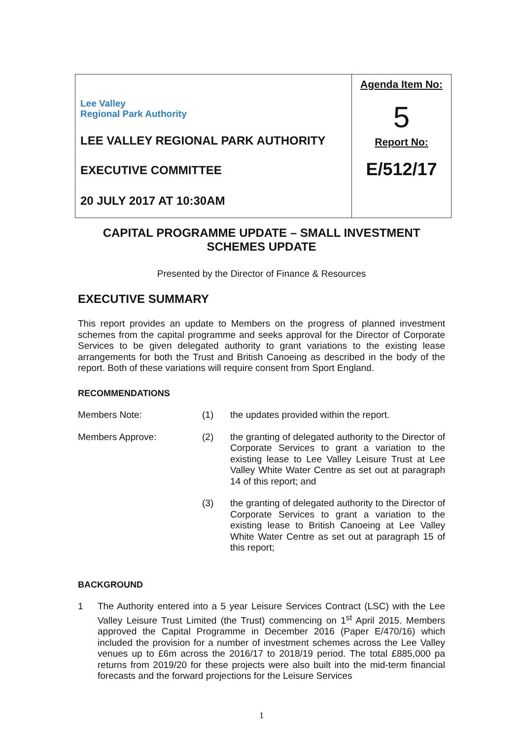| Lee Valley Regional Park Authority LEE VALLEY REGIONAL PARK AUTHORITY EXECUTIVE COMMITTEE 20 JULY 2017 AT 10:30AM | Agenda Item No: 5 Report No: E/512/17 |
CAPITAL PROGRAMME UPDATE – SMALL INVESTMENT
SCHEMES UPDATE
Presented by the Director of Finance & Resources
EXECUTIVE SUMMARY
This report provides an update to Members on the progress of planned investment schemes from the capital programme and seeks approval for the Director of Corporate Services to be given delegated authority to grant variations to the existing lease arrangements for both the Trust and British Canoeing as described in the body of the report. Both of these variations will require consent from Sport England.
RECOMMENDATIONS
| Members Note: | (1) | the updates provided within the report. |
| Members Approve: | (2) | the granting of delegated authority to the Director of Corporate Services to grant a variation to the existing lease to Lee Valley Leisure Trust at Lee Valley White Water Centre as set out at paragraph 14 of this report; and |
| | (3) | the granting of delegated authority to the Director of Corporate Services to grant a variation to the existing lease to British Canoeing at Lee Valley White Water Centre as set out at paragraph 15 of this report; |
BACKGROUND
1 The Authority entered into a 5 year Leisure Services Contract (LSC) with the Lee Valley Leisure Trust Limited (the Trust) commencing on 1<sup>st</sup> April 2015. Members approved the Capital Programme in December 2016 (Paper E/470/16) which included the provision for a number of investment schemes across the Lee Valley venues up to £6m across the 2016/17 to 2018/19 period. The total £885,000 pa returns from 2019/20 for these projects were also built into the mid-term financial forecasts and the forward projections for the Leisure Services
1